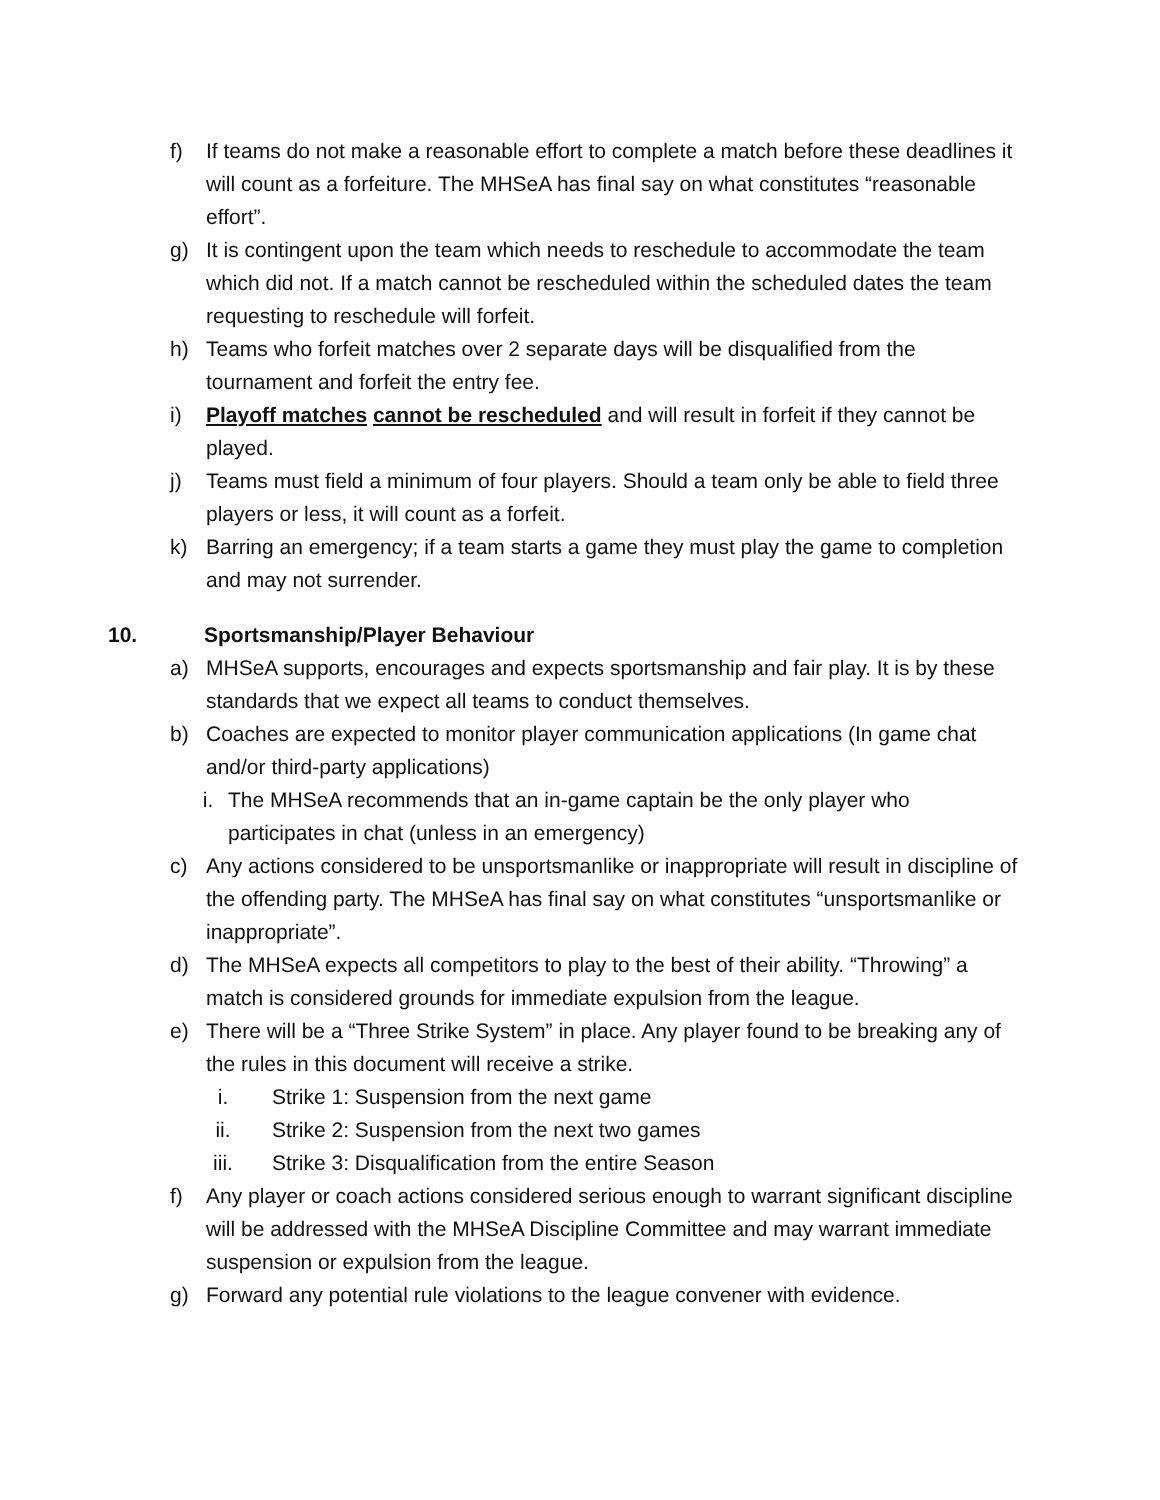f) If teams do not make a reasonable effort to complete a match before these deadlines it will count as a forfeiture. The MHSeA has final say on what constitutes “reasonable effort”.
g) It is contingent upon the team which needs to reschedule to accommodate the team which did not. If a match cannot be rescheduled within the scheduled dates the team requesting to reschedule will forfeit.
h) Teams who forfeit matches over 2 separate days will be disqualified from the tournament and forfeit the entry fee.
i) Playoff matches cannot be rescheduled and will result in forfeit if they cannot be played.
j) Teams must field a minimum of four players. Should a team only be able to field three players or less, it will count as a forfeit.
k) Barring an emergency; if a team starts a game they must play the game to completion and may not surrender.
10. Sportsmanship/Player Behaviour
a) MHSeA supports, encourages and expects sportsmanship and fair play. It is by these standards that we expect all teams to conduct themselves.
b) Coaches are expected to monitor player communication applications (In game chat and/or third-party applications)
i. The MHSeA recommends that an in-game captain be the only player who participates in chat (unless in an emergency)
c) Any actions considered to be unsportsmanlike or inappropriate will result in discipline of the offending party. The MHSeA has final say on what constitutes “unsportsmanlike or inappropriate”.
d) The MHSeA expects all competitors to play to the best of their ability. “Throwing” a match is considered grounds for immediate expulsion from the league.
e) There will be a “Three Strike System” in place. Any player found to be breaking any of the rules in this document will receive a strike.
i. Strike 1: Suspension from the next game
ii. Strike 2: Suspension from the next two games
iii. Strike 3: Disqualification from the entire Season
f) Any player or coach actions considered serious enough to warrant significant discipline will be addressed with the MHSeA Discipline Committee and may warrant immediate suspension or expulsion from the league.
g) Forward any potential rule violations to the league convener with evidence.